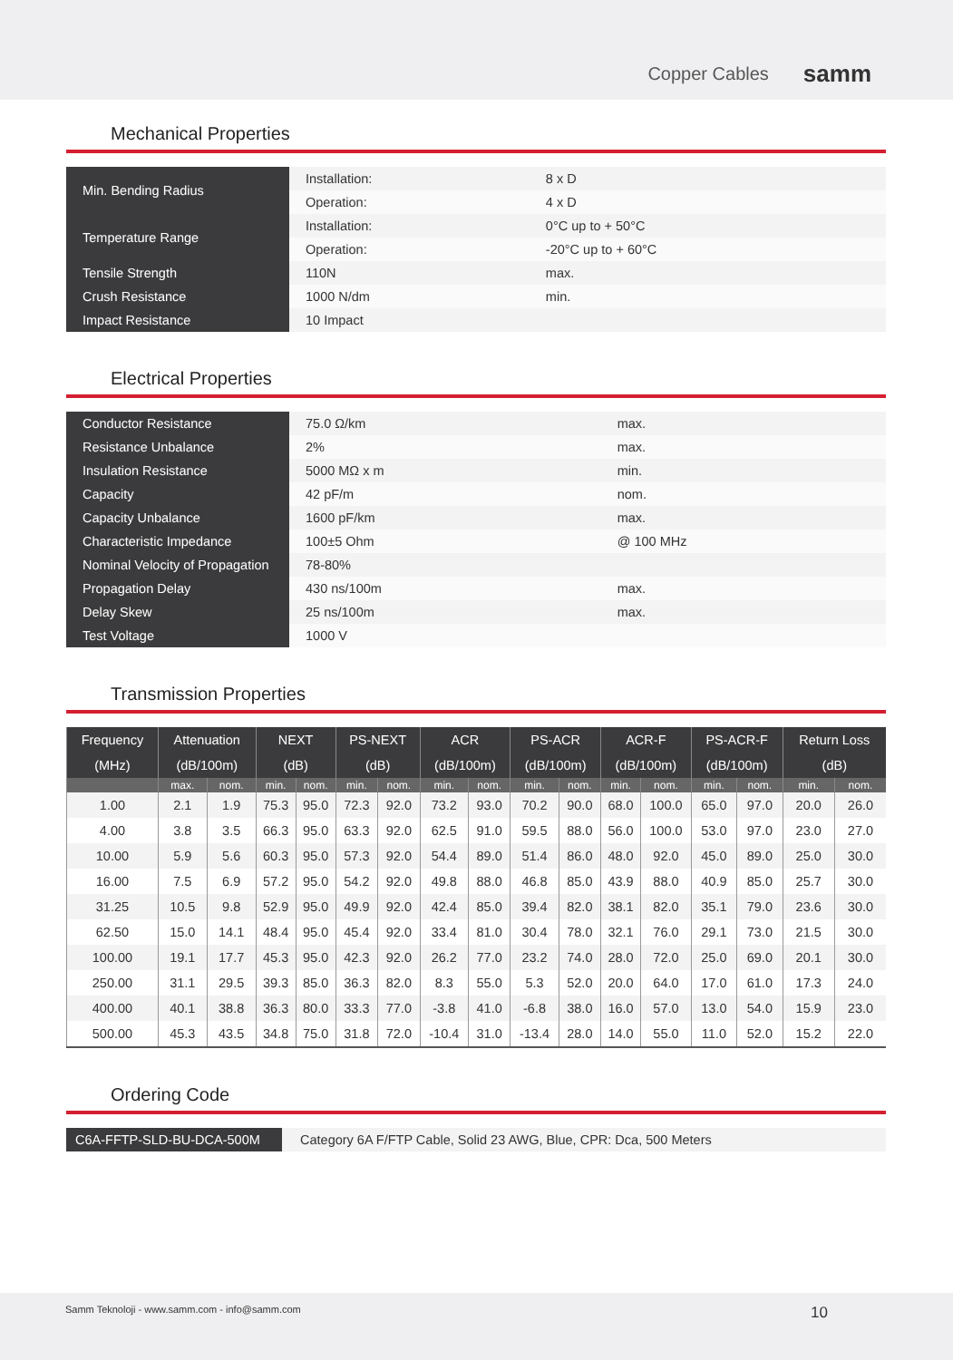Copper Cables samm
Mechanical Properties
| Min. Bending Radius | Installation: | 8 x D |
| | Operation: | 4 x D |
| Temperature Range | Installation: | 0°C up to + 50°C |
| | Operation: | -20°C up to + 60°C |
| Tensile Strength | 110N | max. |
| Crush Resistance | 1000 N/dm | min. |
| Impact Resistance | 10 Impact | |
Electrical Properties
| Conductor Resistance | 75.0 Ω/km | max. |
| Resistance Unbalance | 2% | max. |
| Insulation Resistance | 5000 MΩ x m | min. |
| Capacity | 42 pF/m | nom. |
| Capacity Unbalance | 1600 pF/km | max. |
| Characteristic Impedance | 100±5 Ohm | @ 100 MHz |
| Nominal Velocity of Propagation | 78-80% | |
| Propagation Delay | 430 ns/100m | max. |
| Delay Skew | 25 ns/100m | max. |
| Test Voltage | 1000 V | |
Transmission Properties
| Frequency | Attenuation | | NEXT | | PS-NEXT | | ACR | | PS-ACR | | ACR-F | | PS-ACR-F | | Return Loss | |
| --- | --- | --- | --- | --- | --- | --- | --- | --- | --- | --- | --- | --- | --- | --- | --- | --- |
| (MHz) | (dB/100m) | | (dB) | | (dB) | | (dB/100m) | | (dB/100m) | | (dB/100m) | | (dB/100m) | | (dB) | |
| | max. | nom. | min. | nom. | min. | nom. | min. | nom. | min. | nom. | min. | nom. | min. | nom. | min. | nom. |
| 1.00 | 2.1 | 1.9 | 75.3 | 95.0 | 72.3 | 92.0 | 73.2 | 93.0 | 70.2 | 90.0 | 68.0 | 100.0 | 65.0 | 97.0 | 20.0 | 26.0 |
| 4.00 | 3.8 | 3.5 | 66.3 | 95.0 | 63.3 | 92.0 | 62.5 | 91.0 | 59.5 | 88.0 | 56.0 | 100.0 | 53.0 | 97.0 | 23.0 | 27.0 |
| 10.00 | 5.9 | 5.6 | 60.3 | 95.0 | 57.3 | 92.0 | 54.4 | 89.0 | 51.4 | 86.0 | 48.0 | 92.0 | 45.0 | 89.0 | 25.0 | 30.0 |
| 16.00 | 7.5 | 6.9 | 57.2 | 95.0 | 54.2 | 92.0 | 49.8 | 88.0 | 46.8 | 85.0 | 43.9 | 88.0 | 40.9 | 85.0 | 25.7 | 30.0 |
| 31.25 | 10.5 | 9.8 | 52.9 | 95.0 | 49.9 | 92.0 | 42.4 | 85.0 | 39.4 | 82.0 | 38.1 | 82.0 | 35.1 | 79.0 | 23.6 | 30.0 |
| 62.50 | 15.0 | 14.1 | 48.4 | 95.0 | 45.4 | 92.0 | 33.4 | 81.0 | 30.4 | 78.0 | 32.1 | 76.0 | 29.1 | 73.0 | 21.5 | 30.0 |
| 100.00 | 19.1 | 17.7 | 45.3 | 95.0 | 42.3 | 92.0 | 26.2 | 77.0 | 23.2 | 74.0 | 28.0 | 72.0 | 25.0 | 69.0 | 20.1 | 30.0 |
| 250.00 | 31.1 | 29.5 | 39.3 | 85.0 | 36.3 | 82.0 | 8.3 | 55.0 | 5.3 | 52.0 | 20.0 | 64.0 | 17.0 | 61.0 | 17.3 | 24.0 |
| 400.00 | 40.1 | 38.8 | 36.3 | 80.0 | 33.3 | 77.0 | -3.8 | 41.0 | -6.8 | 38.0 | 16.0 | 57.0 | 13.0 | 54.0 | 15.9 | 23.0 |
| 500.00 | 45.3 | 43.5 | 34.8 | 75.0 | 31.8 | 72.0 | -10.4 | 31.0 | -13.4 | 28.0 | 14.0 | 55.0 | 11.0 | 52.0 | 15.2 | 22.0 |
Ordering Code
| C6A-FFTP-SLD-BU-DCA-500M | Category 6A F/FTP Cable, Solid 23 AWG, Blue, CPR: Dca, 500 Meters |
Samm Teknoloji - www.samm.com - info@samm.com 10